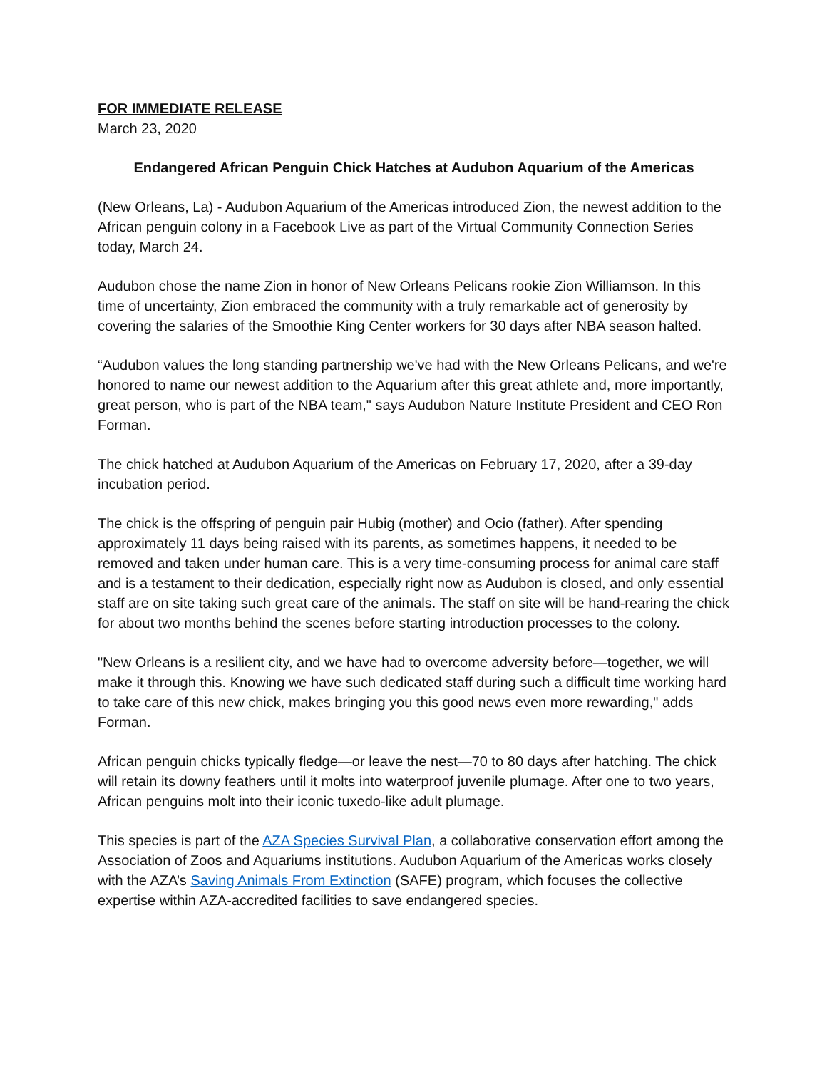FOR IMMEDIATE RELEASE
March 23, 2020
Endangered African Penguin Chick Hatches at Audubon Aquarium of the Americas
(New Orleans, La) - Audubon Aquarium of the Americas introduced Zion, the newest addition to the African penguin colony in a Facebook Live as part of the Virtual Community Connection Series today, March 24.
Audubon chose the name Zion in honor of New Orleans Pelicans rookie Zion Williamson. In this time of uncertainty, Zion embraced the community with a truly remarkable act of generosity by covering the salaries of the Smoothie King Center workers for 30 days after NBA season halted.
“Audubon values the long standing partnership we've had with the New Orleans Pelicans, and we're honored to name our newest addition to the Aquarium after this great athlete and, more importantly, great person, who is part of the NBA team," says Audubon Nature Institute President and CEO Ron Forman.
The chick hatched at Audubon Aquarium of the Americas on February 17, 2020, after a 39-day incubation period.
The chick is the offspring of penguin pair Hubig (mother) and Ocio (father). After spending approximately 11 days being raised with its parents, as sometimes happens, it needed to be removed and taken under human care. This is a very time-consuming process for animal care staff and is a testament to their dedication, especially right now as Audubon is closed, and only essential staff are on site taking such great care of the animals. The staff on site will be hand-rearing the chick for about two months behind the scenes before starting introduction processes to the colony.
"New Orleans is a resilient city, and we have had to overcome adversity before—together, we will make it through this. Knowing we have such dedicated staff during such a difficult time working hard to take care of this new chick, makes bringing you this good news even more rewarding," adds Forman.
African penguin chicks typically fledge—or leave the nest—70 to 80 days after hatching. The chick will retain its downy feathers until it molts into waterproof juvenile plumage. After one to two years, African penguins molt into their iconic tuxedo-like adult plumage.
This species is part of the AZA Species Survival Plan, a collaborative conservation effort among the Association of Zoos and Aquariums institutions. Audubon Aquarium of the Americas works closely with the AZA’s Saving Animals From Extinction (SAFE) program, which focuses the collective expertise within AZA-accredited facilities to save endangered species.